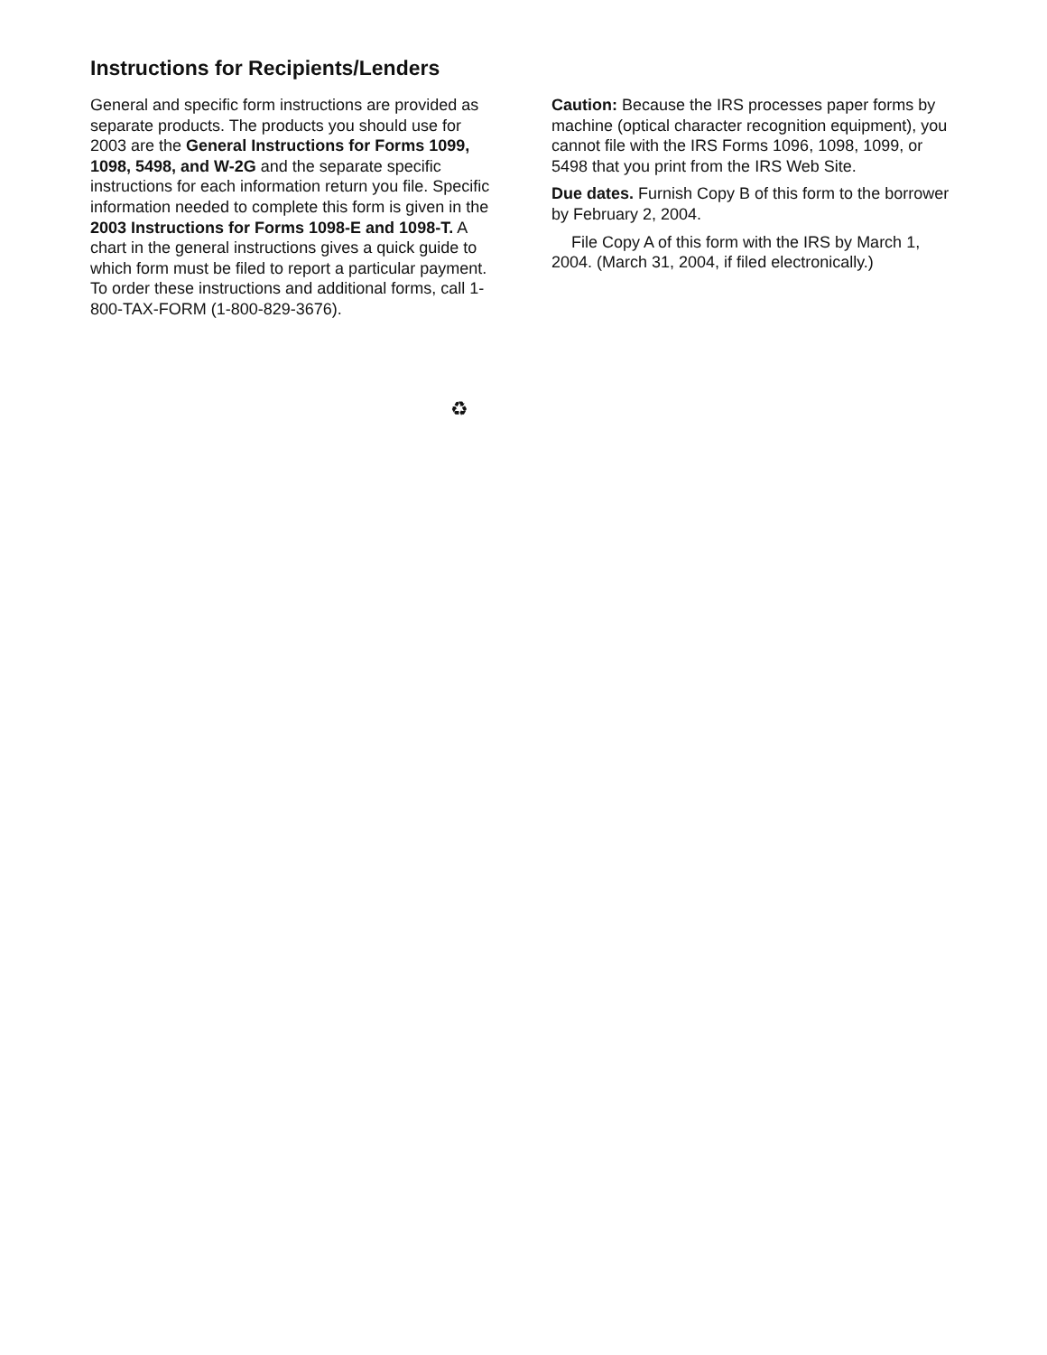Instructions for Recipients/Lenders
General and specific form instructions are provided as separate products. The products you should use for 2003 are the General Instructions for Forms 1099, 1098, 5498, and W-2G and the separate specific instructions for each information return you file. Specific information needed to complete this form is given in the 2003 Instructions for Forms 1098-E and 1098-T. A chart in the general instructions gives a quick guide to which form must be filed to report a particular payment. To order these instructions and additional forms, call 1-800-TAX-FORM (1-800-829-3676).
Caution: Because the IRS processes paper forms by machine (optical character recognition equipment), you cannot file with the IRS Forms 1096, 1098, 1099, or 5498 that you print from the IRS Web Site.
Due dates. Furnish Copy B of this form to the borrower by February 2, 2004.
File Copy A of this form with the IRS by March 1, 2004. (March 31, 2004, if filed electronically.)
♻